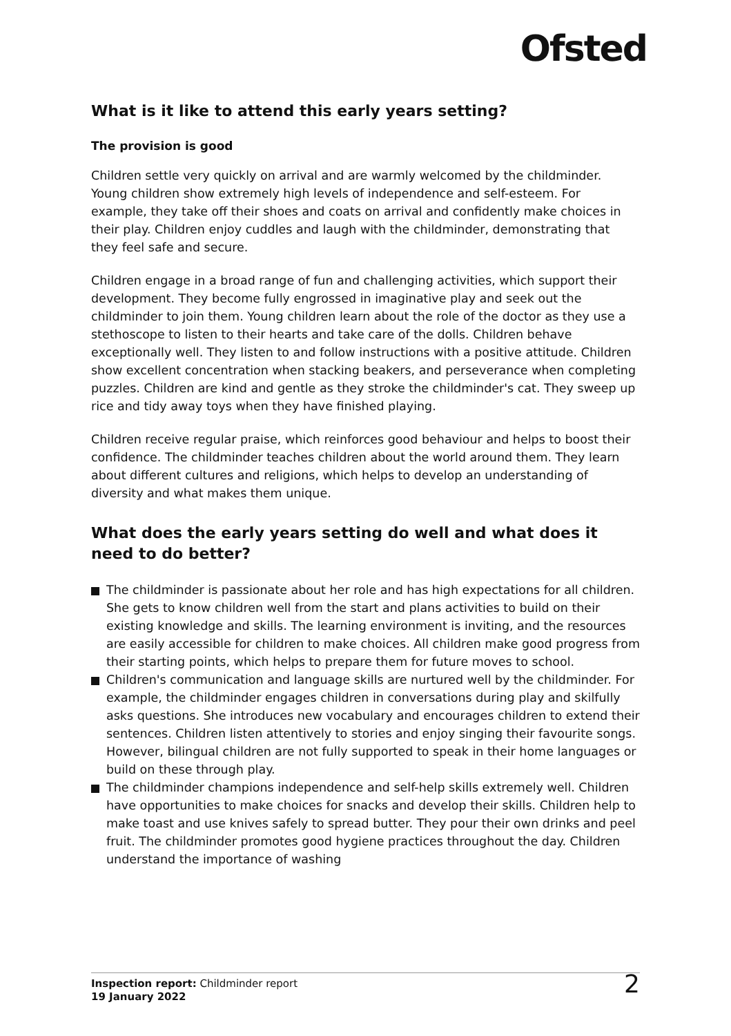Ofsted
What is it like to attend this early years setting?
The provision is good
Children settle very quickly on arrival and are warmly welcomed by the childminder. Young children show extremely high levels of independence and self-esteem. For example, they take off their shoes and coats on arrival and confidently make choices in their play. Children enjoy cuddles and laugh with the childminder, demonstrating that they feel safe and secure.
Children engage in a broad range of fun and challenging activities, which support their development. They become fully engrossed in imaginative play and seek out the childminder to join them. Young children learn about the role of the doctor as they use a stethoscope to listen to their hearts and take care of the dolls. Children behave exceptionally well. They listen to and follow instructions with a positive attitude. Children show excellent concentration when stacking beakers, and perseverance when completing puzzles. Children are kind and gentle as they stroke the childminder's cat. They sweep up rice and tidy away toys when they have finished playing.
Children receive regular praise, which reinforces good behaviour and helps to boost their confidence. The childminder teaches children about the world around them. They learn about different cultures and religions, which helps to develop an understanding of diversity and what makes them unique.
What does the early years setting do well and what does it need to do better?
The childminder is passionate about her role and has high expectations for all children. She gets to know children well from the start and plans activities to build on their existing knowledge and skills. The learning environment is inviting, and the resources are easily accessible for children to make choices. All children make good progress from their starting points, which helps to prepare them for future moves to school.
Children's communication and language skills are nurtured well by the childminder. For example, the childminder engages children in conversations during play and skilfully asks questions. She introduces new vocabulary and encourages children to extend their sentences. Children listen attentively to stories and enjoy singing their favourite songs. However, bilingual children are not fully supported to speak in their home languages or build on these through play.
The childminder champions independence and self-help skills extremely well. Children have opportunities to make choices for snacks and develop their skills. Children help to make toast and use knives safely to spread butter. They pour their own drinks and peel fruit. The childminder promotes good hygiene practices throughout the day. Children understand the importance of washing
Inspection report: Childminder report
19 January 2022
2